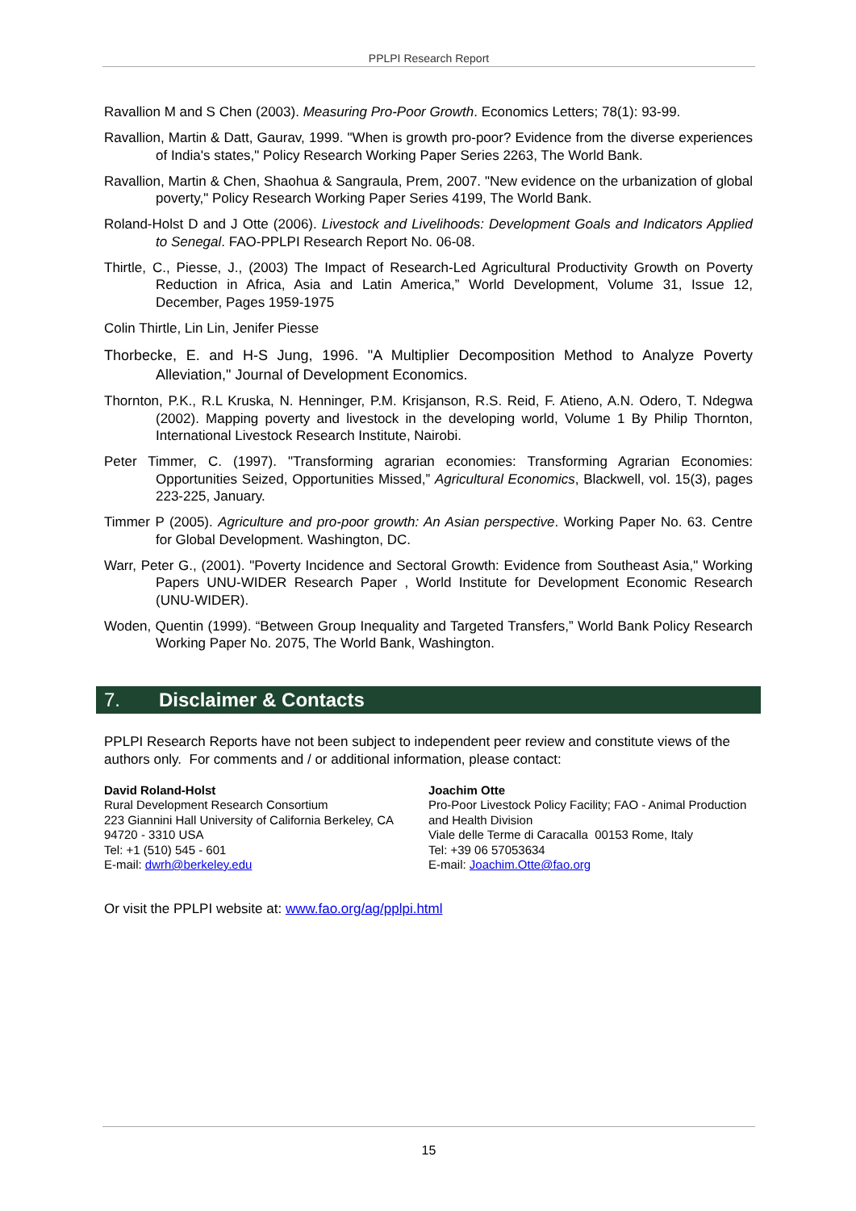PPLPI Research Report
Ravallion M and S Chen (2003). Measuring Pro-Poor Growth. Economics Letters; 78(1): 93-99.
Ravallion, Martin & Datt, Gaurav, 1999. "When is growth pro-poor? Evidence from the diverse experiences of India's states," Policy Research Working Paper Series 2263, The World Bank.
Ravallion, Martin & Chen, Shaohua & Sangraula, Prem, 2007. "New evidence on the urbanization of global poverty," Policy Research Working Paper Series 4199, The World Bank.
Roland-Holst D and J Otte (2006). Livestock and Livelihoods: Development Goals and Indicators Applied to Senegal. FAO-PPLPI Research Report No. 06-08.
Thirtle, C., Piesse, J., (2003) The Impact of Research-Led Agricultural Productivity Growth on Poverty Reduction in Africa, Asia and Latin America,” World Development, Volume 31, Issue 12, December, Pages 1959-1975
Colin Thirtle, Lin Lin, Jenifer Piesse
Thorbecke, E. and H-S Jung, 1996. "A Multiplier Decomposition Method to Analyze Poverty Alleviation," Journal of Development Economics.
Thornton, P.K., R.L Kruska, N. Henninger, P.M. Krisjanson, R.S. Reid, F. Atieno, A.N. Odero, T. Ndegwa (2002). Mapping poverty and livestock in the developing world, Volume 1 By Philip Thornton, International Livestock Research Institute, Nairobi.
Peter Timmer, C. (1997). "Transforming agrarian economies: Transforming Agrarian Economies: Opportunities Seized, Opportunities Missed,” Agricultural Economics, Blackwell, vol. 15(3), pages 223-225, January.
Timmer P (2005). Agriculture and pro-poor growth: An Asian perspective. Working Paper No. 63. Centre for Global Development. Washington, DC.
Warr, Peter G., (2001). "Poverty Incidence and Sectoral Growth: Evidence from Southeast Asia," Working Papers UNU-WIDER Research Paper , World Institute for Development Economic Research (UNU-WIDER).
Woden, Quentin (1999). “Between Group Inequality and Targeted Transfers,” World Bank Policy Research Working Paper No. 2075, The World Bank, Washington.
7. Disclaimer & Contacts
PPLPI Research Reports have not been subject to independent peer review and constitute views of the authors only. For comments and / or additional information, please contact:
David Roland-Holst
Rural Development Research Consortium
223 Giannini Hall University of California Berkeley, CA 94720 - 3310 USA
Tel: +1 (510) 545 - 601
E-mail: dwrh@berkeley.edu
Joachim Otte
Pro-Poor Livestock Policy Facility; FAO - Animal Production and Health Division
Viale delle Terme di Caracalla 00153 Rome, Italy
Tel: +39 06 57053634
E-mail: Joachim.Otte@fao.org
Or visit the PPLPI website at: www.fao.org/ag/pplpi.html
15